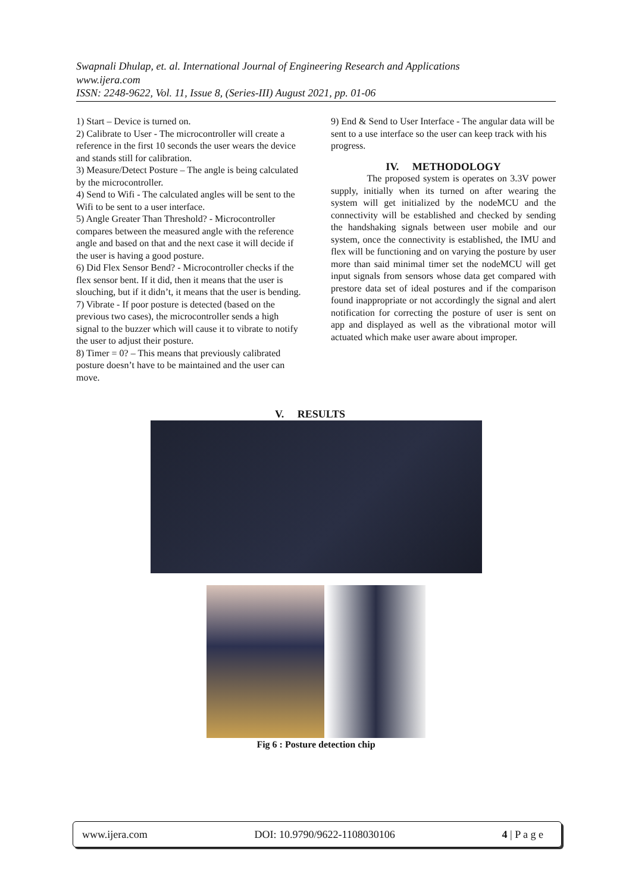Swapnali Dhulap, et. al. International Journal of Engineering Research and Applications
www.ijera.com
ISSN: 2248-9622, Vol. 11, Issue 8, (Series-III) August 2021, pp. 01-06
1) Start – Device is turned on.
2) Calibrate to User - The microcontroller will create a reference in the first 10 seconds the user wears the device and stands still for calibration.
3) Measure/Detect Posture – The angle is being calculated by the microcontroller.
4) Send to Wifi - The calculated angles will be sent to the Wifi to be sent to a user interface.
5) Angle Greater Than Threshold? - Microcontroller compares between the measured angle with the reference angle and based on that and the next case it will decide if the user is having a good posture.
6) Did Flex Sensor Bend? - Microcontroller checks if the flex sensor bent. If it did, then it means that the user is slouching, but if it didn’t, it means that the user is bending.
7) Vibrate - If poor posture is detected (based on the previous two cases), the microcontroller sends a high signal to the buzzer which will cause it to vibrate to notify the user to adjust their posture.
8) Timer = 0? – This means that previously calibrated posture doesn’t have to be maintained and the user can move.
9) End & Send to User Interface - The angular data will be sent to a use interface so the user can keep track with his progress.
IV. METHODOLOGY
The proposed system is operates on 3.3V power supply, initially when its turned on after wearing the system will get initialized by the nodeMCU and the connectivity will be established and checked by sending the handshaking signals between user mobile and our system, once the connectivity is established, the IMU and flex will be functioning and on varying the posture by user more than said minimal timer set the nodeMCU will get input signals from sensors whose data get compared with prestore data set of ideal postures and if the comparison found inappropriate or not accordingly the signal and alert notification for correcting the posture of user is sent on app and displayed as well as the vibrational motor will actuated which make user aware about improper.
V. RESULTS
Fig 6 : Posture detection chip
www.ijera.com DOI: 10.9790/9622-1108030106 4 | P a g e